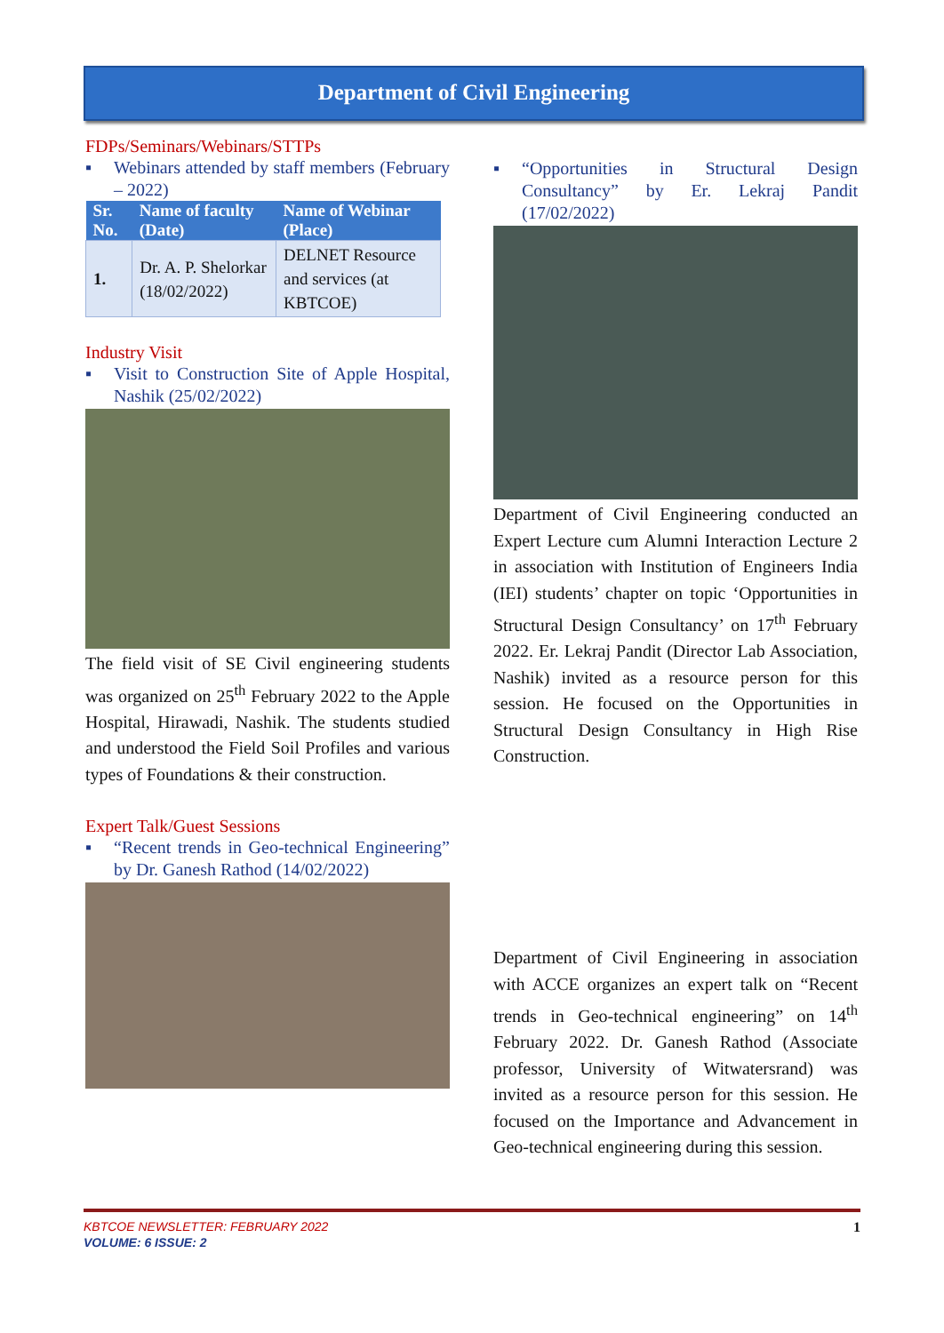Department of Civil Engineering
FDPs/Seminars/Webinars/STTPs
▪ Webinars attended by staff members (February – 2022)
| Sr. No. | Name of faculty (Date) | Name of Webinar (Place) |
| --- | --- | --- |
| 1. | Dr. A. P. Shelorkar (18/02/2022) | DELNET Resource and services (at KBTCOE) |
Industry Visit
▪ Visit to Construction Site of Apple Hospital, Nashik (25/02/2022)
The field visit of SE Civil engineering students was organized on 25<sup>th</sup> February 2022 to the Apple Hospital, Hirawadi, Nashik. The students studied and understood the Field Soil Profiles and various types of Foundations & their construction.
Expert Talk/Guest Sessions
▪ “Recent trends in Geo-technical Engineering” by Dr. Ganesh Rathod (14/02/2022)
▪ “Opportunities in Structural Design Consultancy” by Er. Lekraj Pandit (17/02/2022)
Department of Civil Engineering conducted an Expert Lecture cum Alumni Interaction Lecture 2 in association with Institution of Engineers India (IEI) students’ chapter on topic ‘Opportunities in Structural Design Consultancy’ on 17<sup>th</sup> February 2022. Er. Lekraj Pandit (Director Lab Association, Nashik) invited as a resource person for this session. He focused on the Opportunities in Structural Design Consultancy in High Rise Construction.
Department of Civil Engineering in association with ACCE organizes an expert talk on “Recent trends in Geo-technical engineering” on 14<sup>th</sup> February 2022. Dr. Ganesh Rathod (Associate professor, University of Witwatersrand) was invited as a resource person for this session. He focused on the Importance and Advancement in Geo-technical engineering during this session.
KBTCOE NEWSLETTER: FEBRUARY 2022 1
VOLUME: 6 ISSUE: 2